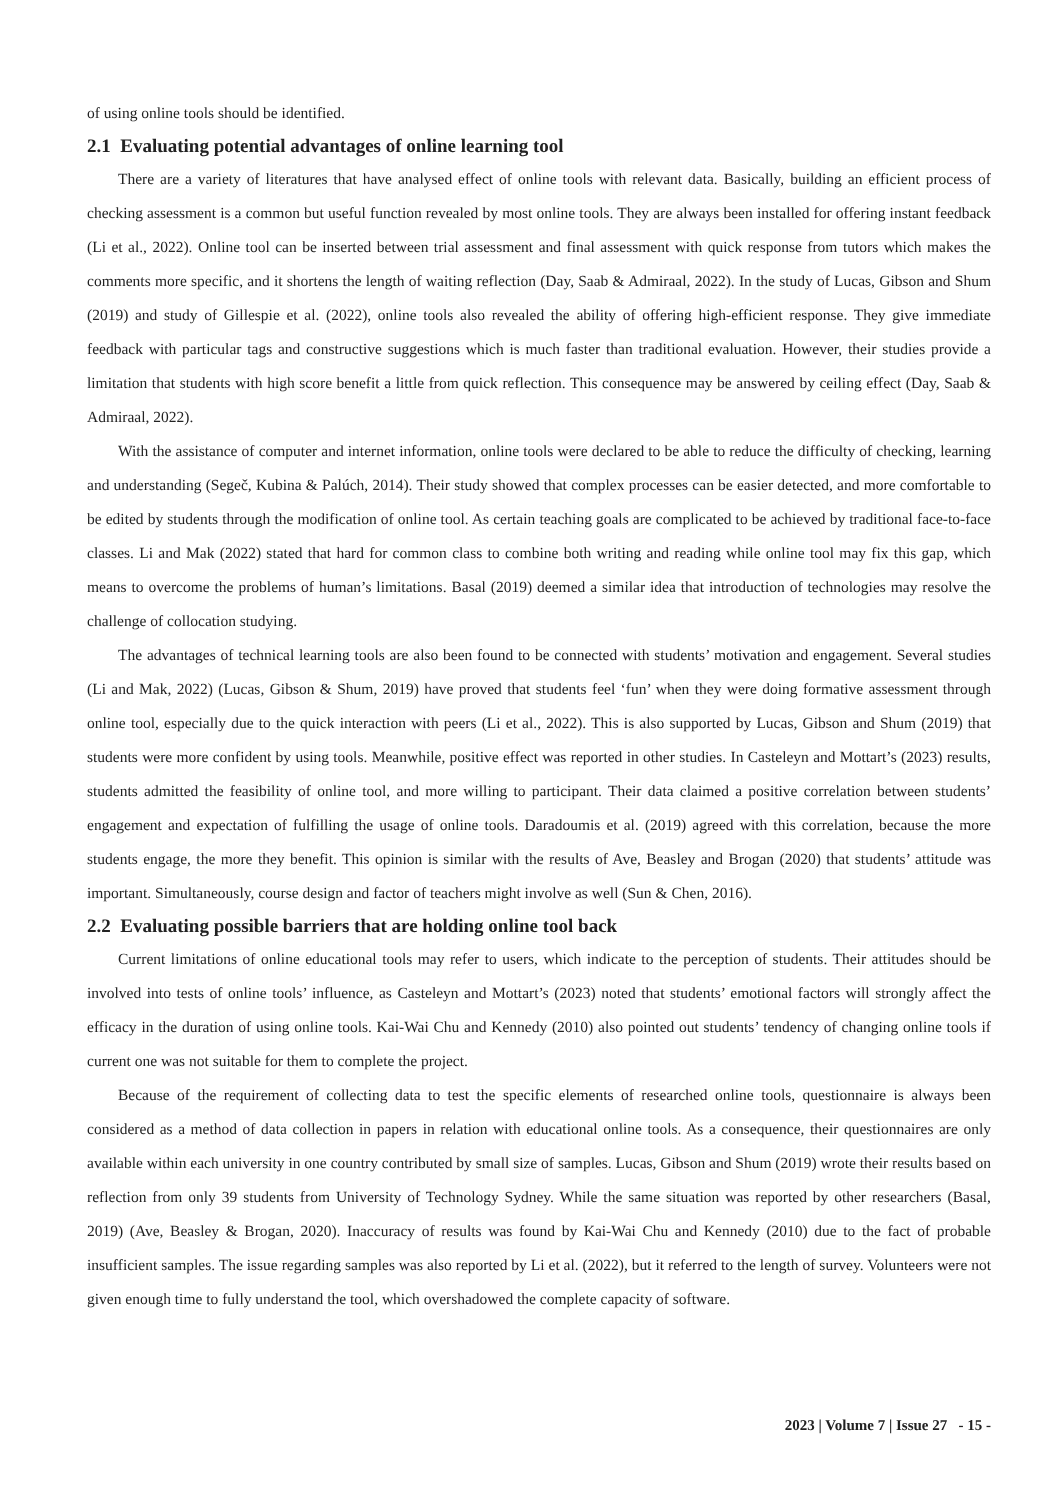of using online tools should be identified.
2.1 Evaluating potential advantages of online learning tool
There are a variety of literatures that have analysed effect of online tools with relevant data. Basically, building an efficient process of checking assessment is a common but useful function revealed by most online tools. They are always been installed for offering instant feedback (Li et al., 2022). Online tool can be inserted between trial assessment and final assessment with quick response from tutors which makes the comments more specific, and it shortens the length of waiting reflection (Day, Saab & Admiraal, 2022). In the study of Lucas, Gibson and Shum (2019) and study of Gillespie et al. (2022), online tools also revealed the ability of offering high-efficient response. They give immediate feedback with particular tags and constructive suggestions which is much faster than traditional evaluation. However, their studies provide a limitation that students with high score benefit a little from quick reflection. This consequence may be answered by ceiling effect (Day, Saab & Admiraal, 2022).
With the assistance of computer and internet information, online tools were declared to be able to reduce the difficulty of checking, learning and understanding (Segeč, Kubina & Palúch, 2014). Their study showed that complex processes can be easier detected, and more comfortable to be edited by students through the modification of online tool. As certain teaching goals are complicated to be achieved by traditional face-to-face classes. Li and Mak (2022) stated that hard for common class to combine both writing and reading while online tool may fix this gap, which means to overcome the problems of human’s limitations. Basal (2019) deemed a similar idea that introduction of technologies may resolve the challenge of collocation studying.
The advantages of technical learning tools are also been found to be connected with students’ motivation and engagement. Several studies (Li and Mak, 2022) (Lucas, Gibson & Shum, 2019) have proved that students feel ‘fun’ when they were doing formative assessment through online tool, especially due to the quick interaction with peers (Li et al., 2022). This is also supported by Lucas, Gibson and Shum (2019) that students were more confident by using tools. Meanwhile, positive effect was reported in other studies. In Casteleyn and Mottart’s (2023) results, students admitted the feasibility of online tool, and more willing to participant. Their data claimed a positive correlation between students’ engagement and expectation of fulfilling the usage of online tools. Daradoumis et al. (2019) agreed with this correlation, because the more students engage, the more they benefit. This opinion is similar with the results of Ave, Beasley and Brogan (2020) that students’ attitude was important. Simultaneously, course design and factor of teachers might involve as well (Sun & Chen, 2016).
2.2 Evaluating possible barriers that are holding online tool back
Current limitations of online educational tools may refer to users, which indicate to the perception of students. Their attitudes should be involved into tests of online tools’ influence, as Casteleyn and Mottart’s (2023) noted that students’ emotional factors will strongly affect the efficacy in the duration of using online tools. Kai-Wai Chu and Kennedy (2010) also pointed out students’ tendency of changing online tools if current one was not suitable for them to complete the project.
Because of the requirement of collecting data to test the specific elements of researched online tools, questionnaire is always been considered as a method of data collection in papers in relation with educational online tools. As a consequence, their questionnaires are only available within each university in one country contributed by small size of samples. Lucas, Gibson and Shum (2019) wrote their results based on reflection from only 39 students from University of Technology Sydney. While the same situation was reported by other researchers (Basal, 2019) (Ave, Beasley & Brogan, 2020). Inaccuracy of results was found by Kai-Wai Chu and Kennedy (2010) due to the fact of probable insufficient samples. The issue regarding samples was also reported by Li et al. (2022), but it referred to the length of survey. Volunteers were not given enough time to fully understand the tool, which overshadowed the complete capacity of software.
2023 | Volume 7 | Issue 27 - 15 -